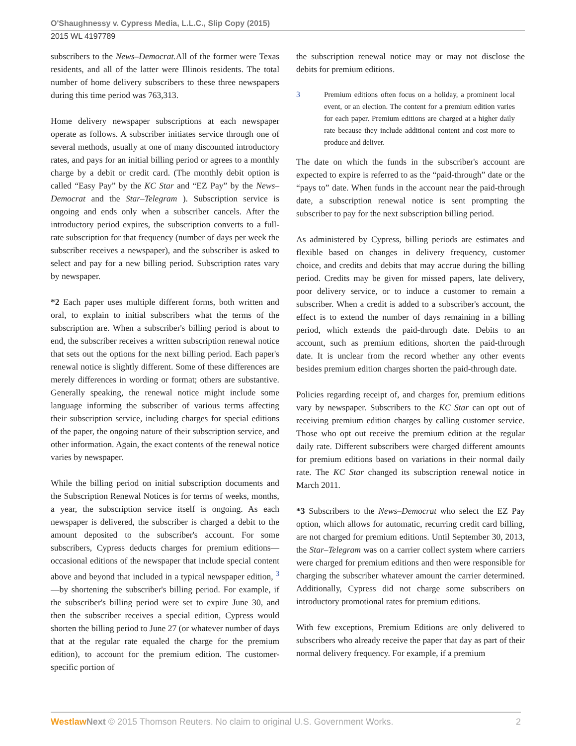O'Shaughnessy v. Cypress Media, L.L.C., Slip Copy (2015)
2015 WL 4197789
subscribers to the News–Democrat. All of the former were Texas residents, and all of the latter were Illinois residents. The total number of home delivery subscribers to these three newspapers during this time period was 763,313.
Home delivery newspaper subscriptions at each newspaper operate as follows. A subscriber initiates service through one of several methods, usually at one of many discounted introductory rates, and pays for an initial billing period or agrees to a monthly charge by a debit or credit card. (The monthly debit option is called “Easy Pay” by the KC Star and “EZ Pay” by the News–Democrat and the Star–Telegram ). Subscription service is ongoing and ends only when a subscriber cancels. After the introductory period expires, the subscription converts to a full-rate subscription for that frequency (number of days per week the subscriber receives a newspaper), and the subscriber is asked to select and pay for a new billing period. Subscription rates vary by newspaper.
*2 Each paper uses multiple different forms, both written and oral, to explain to initial subscribers what the terms of the subscription are. When a subscriber's billing period is about to end, the subscriber receives a written subscription renewal notice that sets out the options for the next billing period. Each paper's renewal notice is slightly different. Some of these differences are merely differences in wording or format; others are substantive. Generally speaking, the renewal notice might include some language informing the subscriber of various terms affecting their subscription service, including charges for special editions of the paper, the ongoing nature of their subscription service, and other information. Again, the exact contents of the renewal notice varies by newspaper.
While the billing period on initial subscription documents and the Subscription Renewal Notices is for terms of weeks, months, a year, the subscription service itself is ongoing. As each newspaper is delivered, the subscriber is charged a debit to the amount deposited to the subscriber's account. For some subscribers, Cypress deducts charges for premium editions—occasional editions of the newspaper that include special content above and beyond that included in a typical newspaper edition, <sup>3</sup> —by shortening the subscriber's billing period. For example, if the subscriber's billing period were set to expire June 30, and then the subscriber receives a special edition, Cypress would shorten the billing period to June 27 (or whatever number of days that at the regular rate equaled the charge for the premium edition), to account for the premium edition. The customer-specific portion of
the subscription renewal notice may or may not disclose the debits for premium editions.
3 Premium editions often focus on a holiday, a prominent local event, or an election. The content for a premium edition varies for each paper. Premium editions are charged at a higher daily rate because they include additional content and cost more to produce and deliver.
The date on which the funds in the subscriber's account are expected to expire is referred to as the “paid-through” date or the “pays to” date. When funds in the account near the paid-through date, a subscription renewal notice is sent prompting the subscriber to pay for the next subscription billing period.
As administered by Cypress, billing periods are estimates and flexible based on changes in delivery frequency, customer choice, and credits and debits that may accrue during the billing period. Credits may be given for missed papers, late delivery, poor delivery service, or to induce a customer to remain a subscriber. When a credit is added to a subscriber's account, the effect is to extend the number of days remaining in a billing period, which extends the paid-through date. Debits to an account, such as premium editions, shorten the paid-through date. It is unclear from the record whether any other events besides premium edition charges shorten the paid-through date.
Policies regarding receipt of, and charges for, premium editions vary by newspaper. Subscribers to the KC Star can opt out of receiving premium edition charges by calling customer service. Those who opt out receive the premium edition at the regular daily rate. Different subscribers were charged different amounts for premium editions based on variations in their normal daily rate. The KC Star changed its subscription renewal notice in March 2011.
*3 Subscribers to the News–Democrat who select the EZ Pay option, which allows for automatic, recurring credit card billing, are not charged for premium editions. Until September 30, 2013, the Star–Telegram was on a carrier collect system where carriers were charged for premium editions and then were responsible for charging the subscriber whatever amount the carrier determined. Additionally, Cypress did not charge some subscribers on introductory promotional rates for premium editions.
With few exceptions, Premium Editions are only delivered to subscribers who already receive the paper that day as part of their normal delivery frequency. For example, if a premium
Westlaw Next © 2015 Thomson Reuters. No claim to original U.S. Government Works. 2